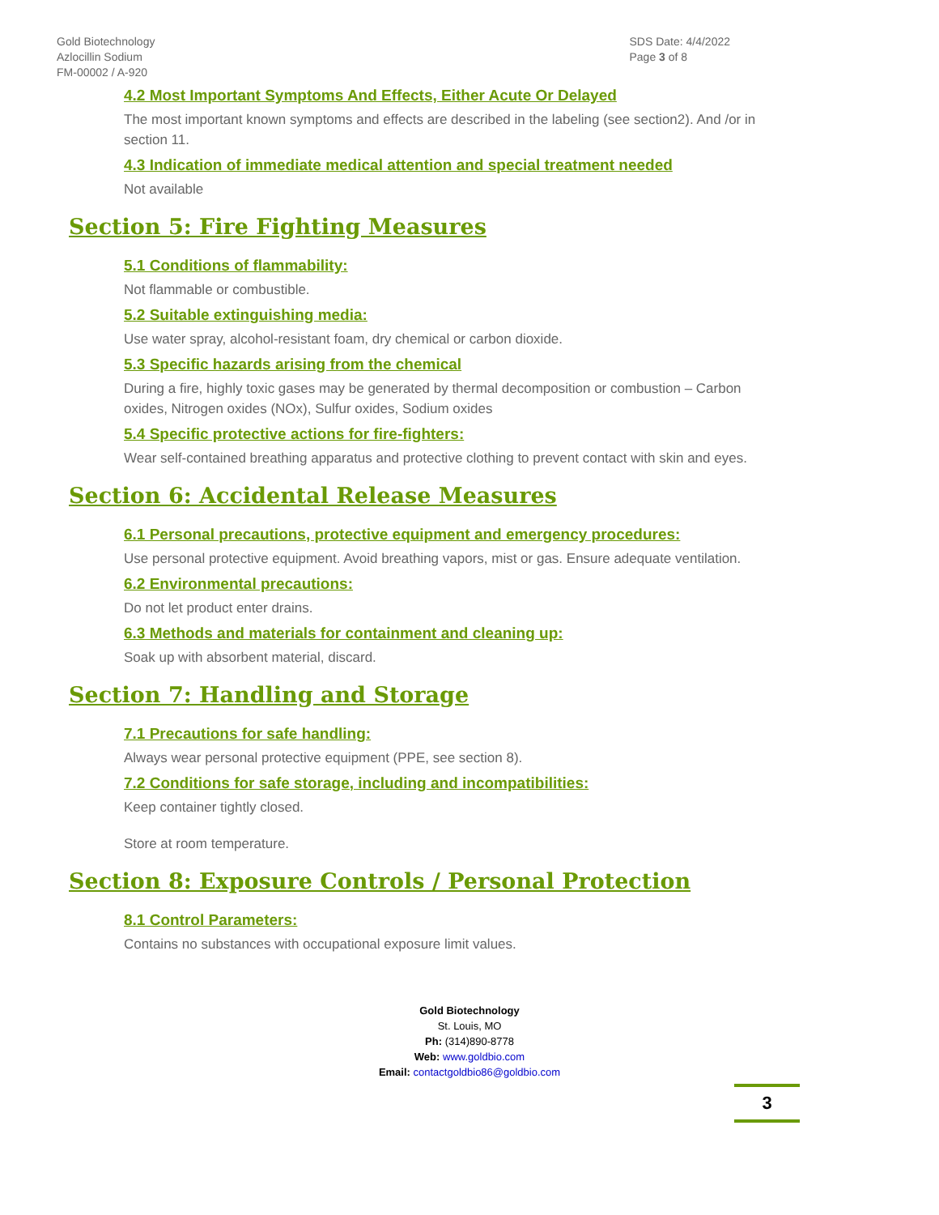Gold Biotechnology
Azlocillin Sodium
FM-00002 / A-920
SDS Date: 4/4/2022
Page 3 of 8
4.2 Most Important Symptoms And Effects, Either Acute Or Delayed
The most important known symptoms and effects are described in the labeling (see section2). And /or in section 11.
4.3 Indication of immediate medical attention and special treatment needed
Not available
Section 5: Fire Fighting Measures
5.1 Conditions of flammability:
Not flammable or combustible.
5.2 Suitable extinguishing media:
Use water spray, alcohol-resistant foam, dry chemical or carbon dioxide.
5.3 Specific hazards arising from the chemical
During a fire, highly toxic gases may be generated by thermal decomposition or combustion – Carbon oxides, Nitrogen oxides (NOx), Sulfur oxides, Sodium oxides
5.4 Specific protective actions for fire-fighters:
Wear self-contained breathing apparatus and protective clothing to prevent contact with skin and eyes.
Section 6: Accidental Release Measures
6.1 Personal precautions, protective equipment and emergency procedures:
Use personal protective equipment. Avoid breathing vapors, mist or gas. Ensure adequate ventilation.
6.2 Environmental precautions:
Do not let product enter drains.
6.3 Methods and materials for containment and cleaning up:
Soak up with absorbent material, discard.
Section 7: Handling and Storage
7.1 Precautions for safe handling:
Always wear personal protective equipment (PPE, see section 8).
7.2 Conditions for safe storage, including and incompatibilities:
Keep container tightly closed.
Store at room temperature.
Section 8: Exposure Controls / Personal Protection
8.1 Control Parameters:
Contains no substances with occupational exposure limit values.
Gold Biotechnology
St. Louis, MO
Ph: (314)890-8778
Web: www.goldbio.com
Email: contactgoldbio86@goldbio.com
3